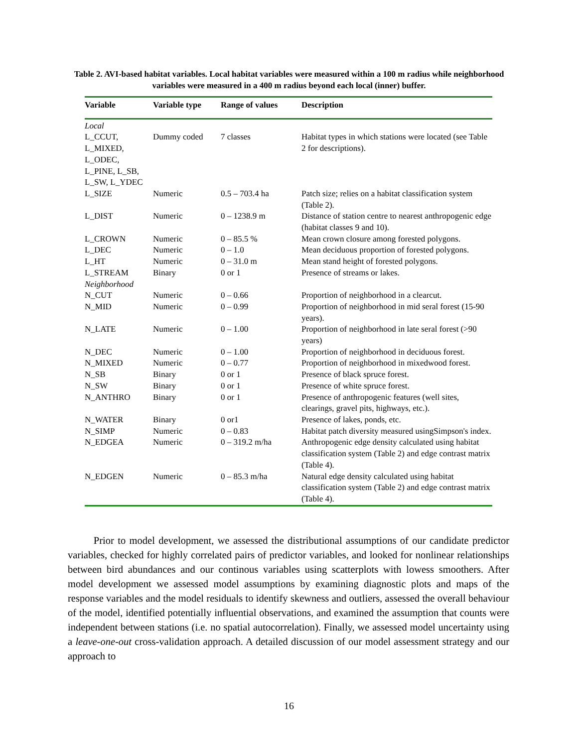Table 2. AVI-based habitat variables. Local habitat variables were measured within a 100 m radius while neighborhood variables were measured in a 400 m radius beyond each local (inner) buffer.
| Variable | Variable type | Range of values | Description |
| --- | --- | --- | --- |
| Local | | | |
| L_CCUT, L_MIXED, L_ODEC, L_PINE, L_SB, L_SW, L_YDEC | Dummy coded | 7 classes | Habitat types in which stations were located (see Table 2 for descriptions). |
| L_SIZE | Numeric | 0.5 – 703.4 ha | Patch size; relies on a habitat classification system (Table 2). |
| L_DIST | Numeric | 0 – 1238.9 m | Distance of station centre to nearest anthropogenic edge (habitat classes 9 and 10). |
| L_CROWN | Numeric | 0 – 85.5 % | Mean crown closure among forested polygons. |
| L_DEC | Numeric | 0 – 1.0 | Mean deciduous proportion of forested polygons. |
| L_HT | Numeric | 0 – 31.0 m | Mean stand height of forested polygons. |
| L_STREAM | Binary | 0 or 1 | Presence of streams or lakes. |
| Neighborhood | | | |
| N_CUT | Numeric | 0 – 0.66 | Proportion of neighborhood in a clearcut. |
| N_MID | Numeric | 0 – 0.99 | Proportion of neighborhood in mid seral forest (15-90 years). |
| N_LATE | Numeric | 0 – 1.00 | Proportion of neighborhood in late seral forest (>90 years) |
| N_DEC | Numeric | 0 – 1.00 | Proportion of neighborhood in deciduous forest. |
| N_MIXED | Numeric | 0 – 0.77 | Proportion of neighborhood in mixedwood forest. |
| N_SB | Binary | 0 or 1 | Presence of black spruce forest. |
| N_SW | Binary | 0 or 1 | Presence of white spruce forest. |
| N_ANTHRO | Binary | 0 or 1 | Presence of anthropogenic features (well sites, clearings, gravel pits, highways, etc.). |
| N_WATER | Binary | 0 or1 | Presence of lakes, ponds, etc. |
| N_SIMP | Numeric | 0 – 0.83 | Habitat patch diversity measured usingSimpson's index. |
| N_EDGEA | Numeric | 0 – 319.2 m/ha | Anthropogenic edge density calculated using habitat classification system (Table 2) and edge contrast matrix (Table 4). |
| N_EDGEN | Numeric | 0 – 85.3 m/ha | Natural edge density calculated using habitat classification system (Table 2) and edge contrast matrix (Table 4). |
Prior to model development, we assessed the distributional assumptions of our candidate predictor variables, checked for highly correlated pairs of predictor variables, and looked for nonlinear relationships between bird abundances and our continous variables using scatterplots with lowess smoothers. After model development we assessed model assumptions by examining diagnostic plots and maps of the response variables and the model residuals to identify skewness and outliers, assessed the overall behaviour of the model, identified potentially influential observations, and examined the assumption that counts were independent between stations (i.e. no spatial autocorrelation). Finally, we assessed model uncertainty using a leave-one-out cross-validation approach. A detailed discussion of our model assessment strategy and our approach to
16